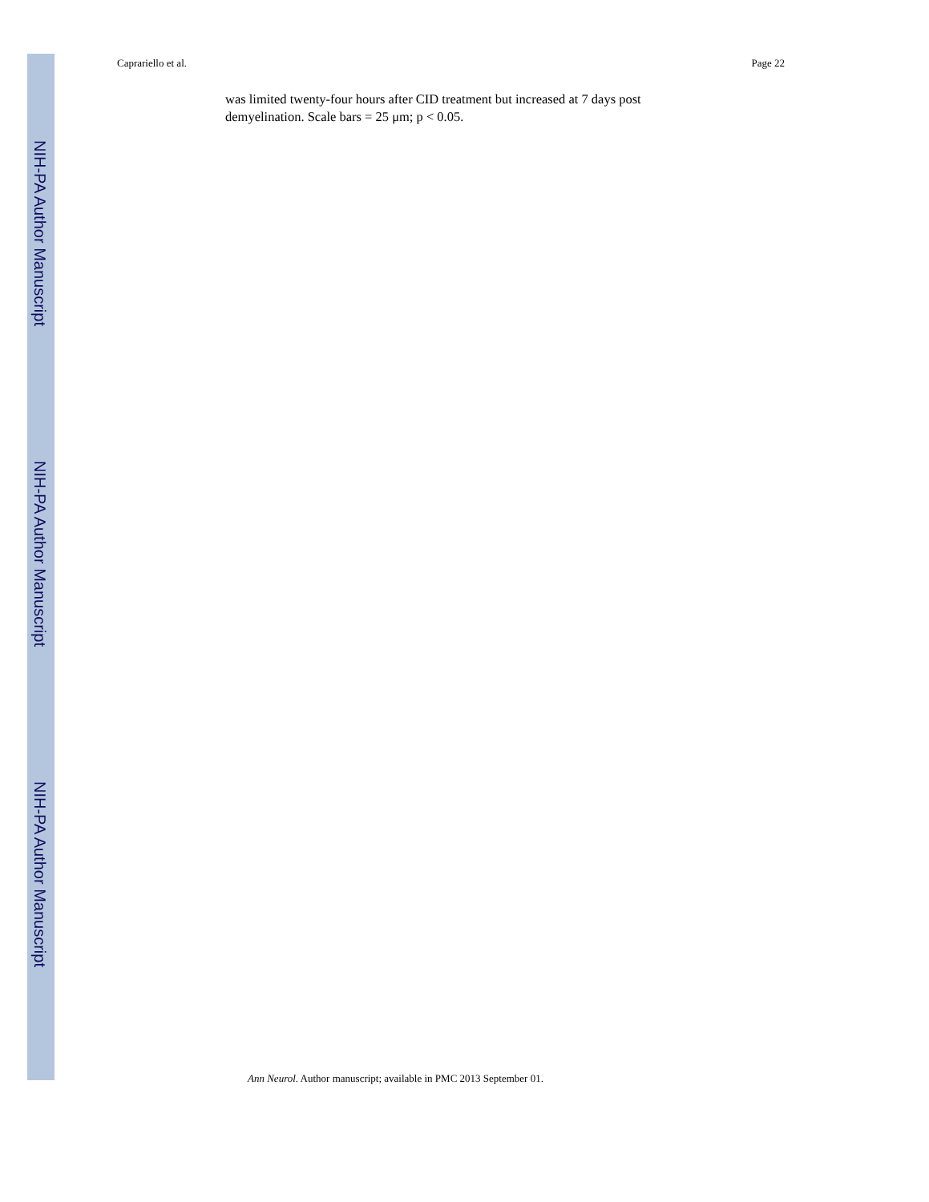NIH-PA Author Manuscript
NIH-PA Author Manuscript
NIH-PA Author Manuscript
Caprariello et al. Page 22
was limited twenty-four hours after CID treatment but increased at 7 days post demyelination. Scale bars = 25 μm; p < 0.05.
Ann Neurol. Author manuscript; available in PMC 2013 September 01.